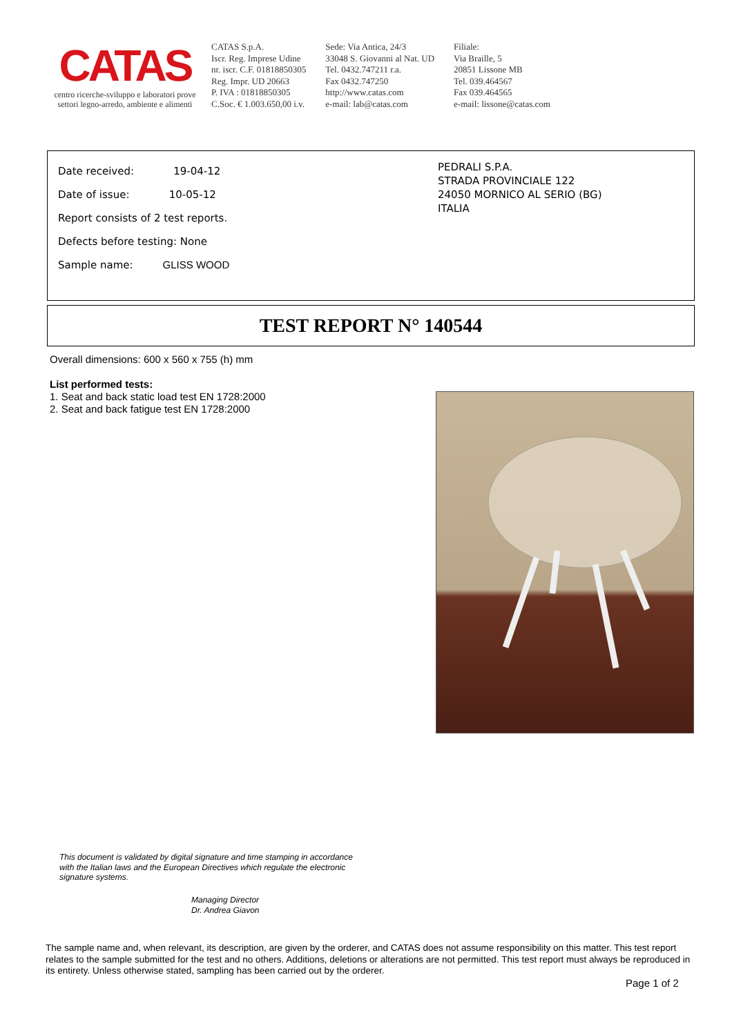CATAS
centro ricerche-sviluppo e laboratori prove
settori legno-arredo, ambiente e alimenti
CATAS S.p.A.
Iscr. Reg. Imprese Udine
nr. iscr. C.F. 01818850305
Reg. Impr. UD 20663
P. IVA : 01818850305
C.Soc. € 1.003.650,00 i.v.
Sede: Via Antica, 24/3
33048 S. Giovanni al Nat. UD
Tel. 0432.747211 r.a.
Fax 0432.747250
http://www.catas.com
e-mail: lab@catas.com
Filiale:
Via Braille, 5
20851 Lissone MB
Tel. 039.464567
Fax 039.464565
e-mail: lissone@catas.com
Date received: 19-04-12
Date of issue: 10-05-12
Report consists of 2 test reports.
Defects before testing: None
Sample name: GLISS WOOD
PEDRALI S.P.A.
STRADA PROVINCIALE 122
24050 MORNICO AL SERIO (BG)
ITALIA
TEST REPORT N° 140544
Overall dimensions: 600 x 560 x 755 (h) mm
List performed tests:
1. Seat and back static load test EN 1728:2000
2. Seat and back fatigue test EN 1728:2000
This document is validated by digital signature and time stamping in accordance
with the Italian laws and the European Directives which regulate the electronic
signature systems.
Managing Director
Dr. Andrea Giavon
The sample name and, when relevant, its description, are given by the orderer, and CATAS does not assume responsibility on this matter. This test report relates to the sample submitted for the test and no others. Additions, deletions or alterations are not permitted. This test report must always be reproduced in its entirety. Unless otherwise stated, sampling has been carried out by the orderer.
Page 1 of 2